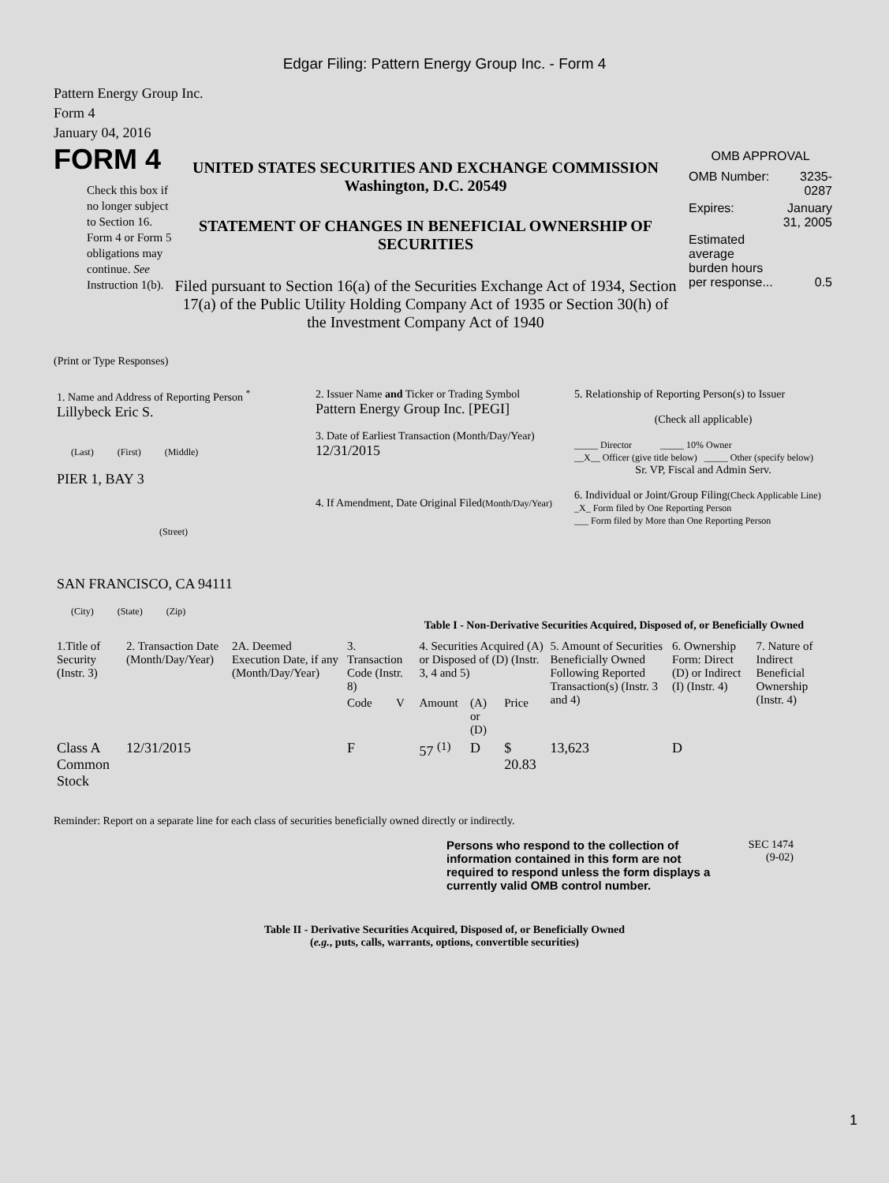Edgar Filing: Pattern Energy Group Inc. - Form 4
Pattern Energy Group Inc.
Form 4
January 04, 2016
FORM 4
Check this box if no longer subject to Section 16. Form 4 or Form 5 obligations may continue. See Instruction 1(b).
UNITED STATES SECURITIES AND EXCHANGE COMMISSION
Washington, D.C. 20549
STATEMENT OF CHANGES IN BENEFICIAL OWNERSHIP OF SECURITIES
Filed pursuant to Section 16(a) of the Securities Exchange Act of 1934, Section 17(a) of the Public Utility Holding Company Act of 1935 or Section 30(h) of the Investment Company Act of 1940
OMB APPROVAL
| OMB Number: | 3235-0287 |
| Expires: | January 31, 2005 |
| Estimated average burden hours per response... | 0.5 |
(Print or Type Responses)
| 1. Name and Address of Reporting Person <sup>*</sup> Lillybeck Eric S. (Last) (First) (Middle) PIER 1, BAY 3 (Street) SAN FRANCISCO, CA 94111 (City) (State) (Zip) | 2. Issuer Name and Ticker or Trading Symbol Pattern Energy Group Inc. [PEGI] 3. Date of Earliest Transaction (Month/Day/Year) 12/31/2015 4. If Amendment, Date Original Filed (Month/Day/Year) | 5. Relationship of Reporting Person(s) to Issuer (Check all applicable) _____ Director _____ 10% Owner __X__ Officer (give title below) _____ Other (specify below) Sr. VP, Fiscal and Admin Serv. 6. Individual or Joint/Group Filing (Check Applicable Line) _X_ Form filed by One Reporting Person ___ Form filed by More than One Reporting Person |
Table I - Non-Derivative Securities Acquired, Disposed of, or Beneficially Owned
| 1.Title of Security (Instr. 3) | 2. Transaction Date (Month/Day/Year) | 2A. Deemed Execution Date, if any (Month/Day/Year) | 3. Transaction Code (Instr. 8) | | 4. Securities Acquired (A) or Disposed of (D) (Instr. 3, 4 and 5) | | | 5. Amount of Securities Beneficially Owned Following Reported Transaction(s) (Instr. 3 and 4) | 6. Ownership Form: Direct (D) or Indirect (I) (Instr. 4) | 7. Nature of Indirect Beneficial Ownership (Instr. 4) |
| --- | --- | --- | --- | --- | --- | --- | --- | --- | --- | --- |
| | | | Code | V | Amount | (A) or (D) | Price | | | |
| Class A Common Stock | 12/31/2015 | | F | | 57 <sup>(1)</sup> | D | $ 20.83 | 13,623 | D | |
Reminder: Report on a separate line for each class of securities beneficially owned directly or indirectly.
Persons who respond to the collection of information contained in this form are not required to respond unless the form displays a currently valid OMB control number.
SEC 1474
(9-02)
Table II - Derivative Securities Acquired, Disposed of, or Beneficially Owned
(e.g., puts, calls, warrants, options, convertible securities)
1